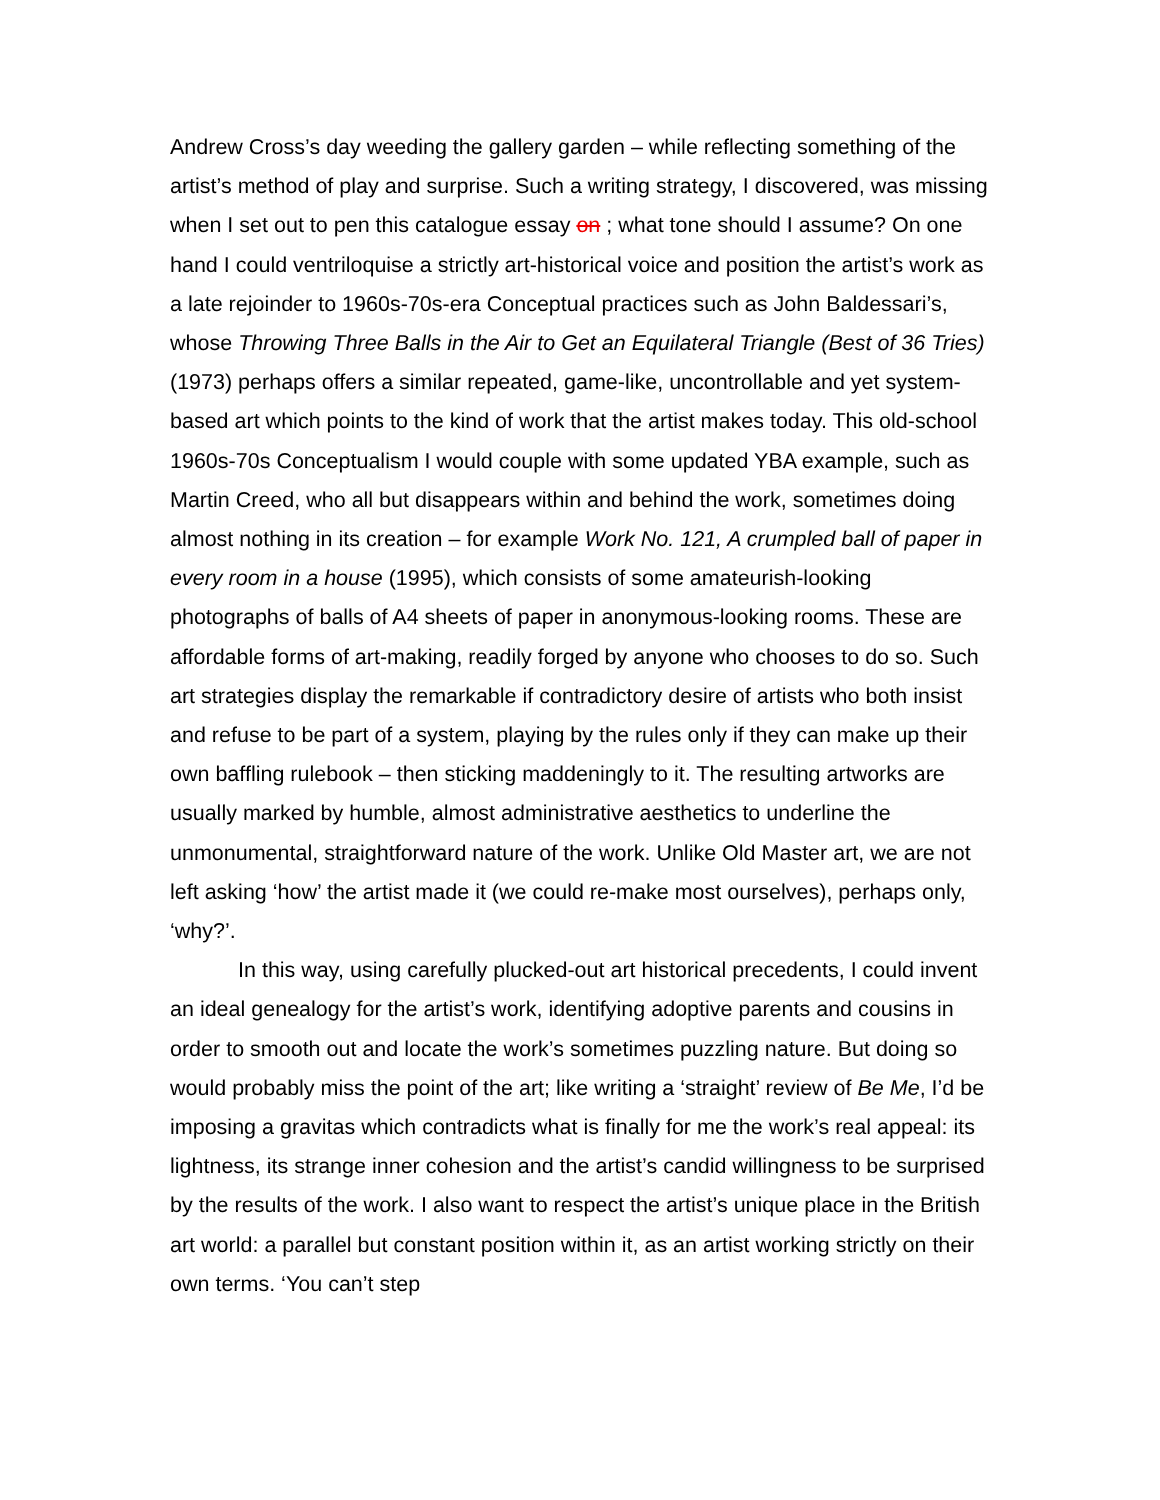Andrew Cross’s day weeding the gallery garden – while reflecting something of the artist’s method of play and surprise. Such a writing strategy, I discovered, was missing when I set out to pen this catalogue essay on ; what tone should I assume? On one hand I could ventriloquise a strictly art-historical voice and position the artist’s work as a late rejoinder to 1960s-70s-era Conceptual practices such as John Baldessari’s, whose Throwing Three Balls in the Air to Get an Equilateral Triangle (Best of 36 Tries) (1973) perhaps offers a similar repeated, game-like, uncontrollable and yet system-based art which points to the kind of work that the artist makes today. This old-school 1960s-70s Conceptualism I would couple with some updated YBA example, such as Martin Creed, who all but disappears within and behind the work, sometimes doing almost nothing in its creation – for example Work No. 121, A crumpled ball of paper in every room in a house (1995), which consists of some amateurish-looking photographs of balls of A4 sheets of paper in anonymous-looking rooms. These are affordable forms of art-making, readily forged by anyone who chooses to do so. Such art strategies display the remarkable if contradictory desire of artists who both insist and refuse to be part of a system, playing by the rules only if they can make up their own baffling rulebook – then sticking maddeningly to it. The resulting artworks are usually marked by humble, almost administrative aesthetics to underline the unmonumental, straightforward nature of the work. Unlike Old Master art, we are not left asking ‘how’ the artist made it (we could re-make most ourselves), perhaps only, ‘why?’.
In this way, using carefully plucked-out art historical precedents, I could invent an ideal genealogy for the artist’s work, identifying adoptive parents and cousins in order to smooth out and locate the work’s sometimes puzzling nature. But doing so would probably miss the point of the art; like writing a ‘straight’ review of Be Me, I’d be imposing a gravitas which contradicts what is finally for me the work’s real appeal: its lightness, its strange inner cohesion and the artist’s candid willingness to be surprised by the results of the work. I also want to respect the artist’s unique place in the British art world: a parallel but constant position within it, as an artist working strictly on their own terms. ‘You can’t step